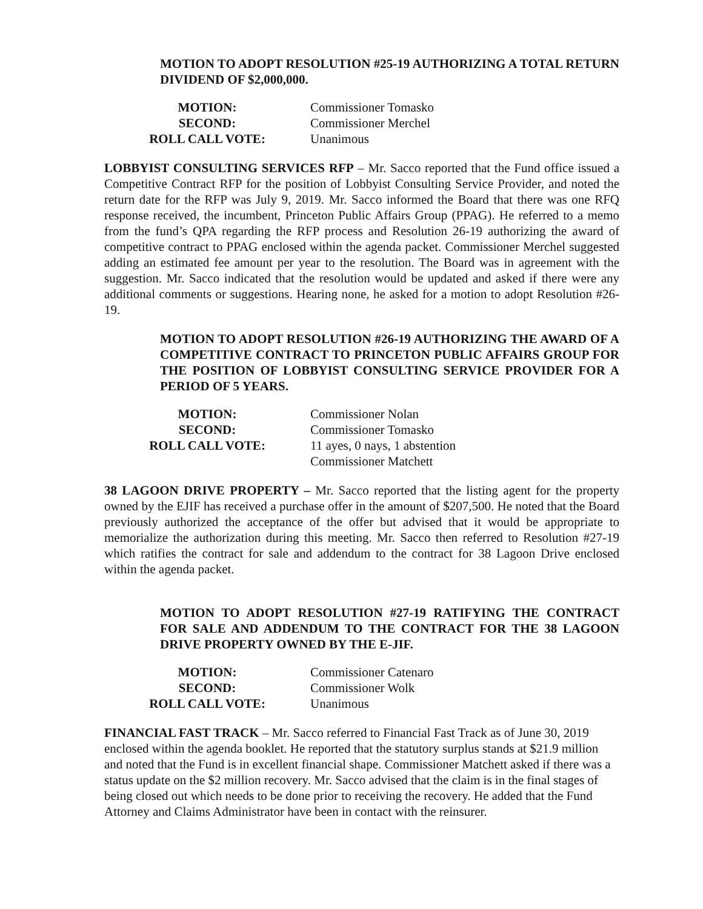MOTION TO ADOPT RESOLUTION #25-19 AUTHORIZING A TOTAL RETURN DIVIDEND OF $2,000,000.
| MOTION: | Commissioner Tomasko |
| SECOND: | Commissioner Merchel |
| ROLL CALL VOTE: | Unanimous |
LOBBYIST CONSULTING SERVICES RFP – Mr. Sacco reported that the Fund office issued a Competitive Contract RFP for the position of Lobbyist Consulting Service Provider, and noted the return date for the RFP was July 9, 2019. Mr. Sacco informed the Board that there was one RFQ response received, the incumbent, Princeton Public Affairs Group (PPAG). He referred to a memo from the fund’s QPA regarding the RFP process and Resolution 26-19 authorizing the award of competitive contract to PPAG enclosed within the agenda packet. Commissioner Merchel suggested adding an estimated fee amount per year to the resolution. The Board was in agreement with the suggestion. Mr. Sacco indicated that the resolution would be updated and asked if there were any additional comments or suggestions. Hearing none, he asked for a motion to adopt Resolution #26-19.
MOTION TO ADOPT RESOLUTION #26-19 AUTHORIZING THE AWARD OF A COMPETITIVE CONTRACT TO PRINCETON PUBLIC AFFAIRS GROUP FOR THE POSITION OF LOBBYIST CONSULTING SERVICE PROVIDER FOR A PERIOD OF 5 YEARS.
| MOTION: | Commissioner Nolan |
| SECOND: | Commissioner Tomasko |
| ROLL CALL VOTE: | 11 ayes, 0 nays, 1 abstention Commissioner Matchett |
38 LAGOON DRIVE PROPERTY – Mr. Sacco reported that the listing agent for the property owned by the EJIF has received a purchase offer in the amount of $207,500. He noted that the Board previously authorized the acceptance of the offer but advised that it would be appropriate to memorialize the authorization during this meeting. Mr. Sacco then referred to Resolution #27-19 which ratifies the contract for sale and addendum to the contract for 38 Lagoon Drive enclosed within the agenda packet.
MOTION TO ADOPT RESOLUTION #27-19 RATIFYING THE CONTRACT FOR SALE AND ADDENDUM TO THE CONTRACT FOR THE 38 LAGOON DRIVE PROPERTY OWNED BY THE E-JIF.
| MOTION: | Commissioner Catenaro |
| SECOND: | Commissioner Wolk |
| ROLL CALL VOTE: | Unanimous |
FINANCIAL FAST TRACK – Mr. Sacco referred to Financial Fast Track as of June 30, 2019 enclosed within the agenda booklet. He reported that the statutory surplus stands at $21.9 million and noted that the Fund is in excellent financial shape. Commissioner Matchett asked if there was a status update on the $2 million recovery. Mr. Sacco advised that the claim is in the final stages of being closed out which needs to be done prior to receiving the recovery. He added that the Fund Attorney and Claims Administrator have been in contact with the reinsurer.